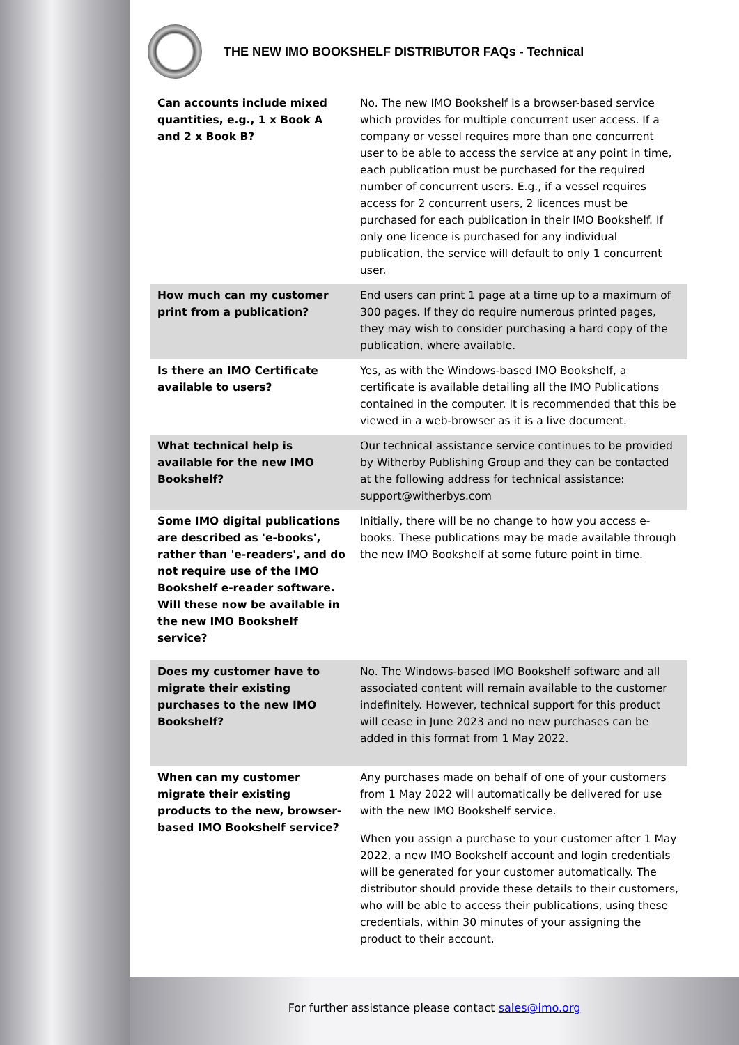THE NEW IMO BOOKSHELF DISTRIBUTOR FAQs - Technical
| Can accounts include mixed quantities, e.g., 1 x Book A and 2 x Book B? | No. The new IMO Bookshelf is a browser-based service which provides for multiple concurrent user access. If a company or vessel requires more than one concurrent user to be able to access the service at any point in time, each publication must be purchased for the required number of concurrent users. E.g., if a vessel requires access for 2 concurrent users, 2 licences must be purchased for each publication in their IMO Bookshelf. If only one licence is purchased for any individual publication, the service will default to only 1 concurrent user. |
| How much can my customer print from a publication? | End users can print 1 page at a time up to a maximum of 300 pages. If they do require numerous printed pages, they may wish to consider purchasing a hard copy of the publication, where available. |
| Is there an IMO Certificate available to users? | Yes, as with the Windows-based IMO Bookshelf, a certificate is available detailing all the IMO Publications contained in the computer. It is recommended that this be viewed in a web-browser as it is a live document. |
| What technical help is available for the new IMO Bookshelf? | Our technical assistance service continues to be provided by Witherby Publishing Group and they can be contacted at the following address for technical assistance: support@witherbys.com |
| Some IMO digital publications are described as 'e-books', rather than 'e-readers', and do not require use of the IMO Bookshelf e-reader software. Will these now be available in the new IMO Bookshelf service? | Initially, there will be no change to how you access e-books. These publications may be made available through the new IMO Bookshelf at some future point in time. |
| Does my customer have to migrate their existing purchases to the new IMO Bookshelf? | No. The Windows-based IMO Bookshelf software and all associated content will remain available to the customer indefinitely. However, technical support for this product will cease in June 2023 and no new purchases can be added in this format from 1 May 2022. |
| When can my customer migrate their existing products to the new, browser-based IMO Bookshelf service? | Any purchases made on behalf of one of your customers from 1 May 2022 will automatically be delivered for use with the new IMO Bookshelf service. When you assign a purchase to your customer after 1 May 2022, a new IMO Bookshelf account and login credentials will be generated for your customer automatically. The distributor should provide these details to their customers, who will be able to access their publications, using these credentials, within 30 minutes of your assigning the product to their account. |
For further assistance please contact sales@imo.org